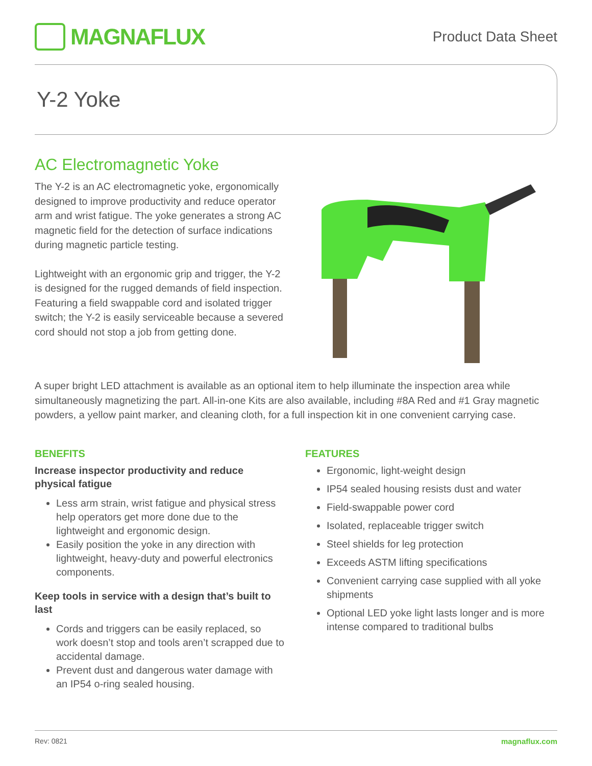MAGNAFLUX
Product Data Sheet
Y-2 Yoke
AC Electromagnetic Yoke
The Y-2 is an AC electromagnetic yoke, ergonomically designed to improve productivity and reduce operator arm and wrist fatigue. The yoke generates a strong AC magnetic field for the detection of surface indications during magnetic particle testing.
Lightweight with an ergonomic grip and trigger, the Y-2 is designed for the rugged demands of field inspection. Featuring a field swappable cord and isolated trigger switch; the Y-2 is easily serviceable because a severed cord should not stop a job from getting done.
A super bright LED attachment is available as an optional item to help illuminate the inspection area while simultaneously magnetizing the part. All-in-one Kits are also available, including #8A Red and #1 Gray magnetic powders, a yellow paint marker, and cleaning cloth, for a full inspection kit in one convenient carrying case.
BENEFITS
Increase inspector productivity and reduce physical fatigue
Less arm strain, wrist fatigue and physical stress help operators get more done due to the lightweight and ergonomic design.
Easily position the yoke in any direction with lightweight, heavy-duty and powerful electronics components.
Keep tools in service with a design that’s built to last
Cords and triggers can be easily replaced, so work doesn’t stop and tools aren’t scrapped due to accidental damage.
Prevent dust and dangerous water damage with an IP54 o-ring sealed housing.
FEATURES
Ergonomic, light-weight design
IP54 sealed housing resists dust and water
Field-swappable power cord
Isolated, replaceable trigger switch
Steel shields for leg protection
Exceeds ASTM lifting specifications
Convenient carrying case supplied with all yoke shipments
Optional LED yoke light lasts longer and is more intense compared to traditional bulbs
Rev: 0821 magnaflux.com